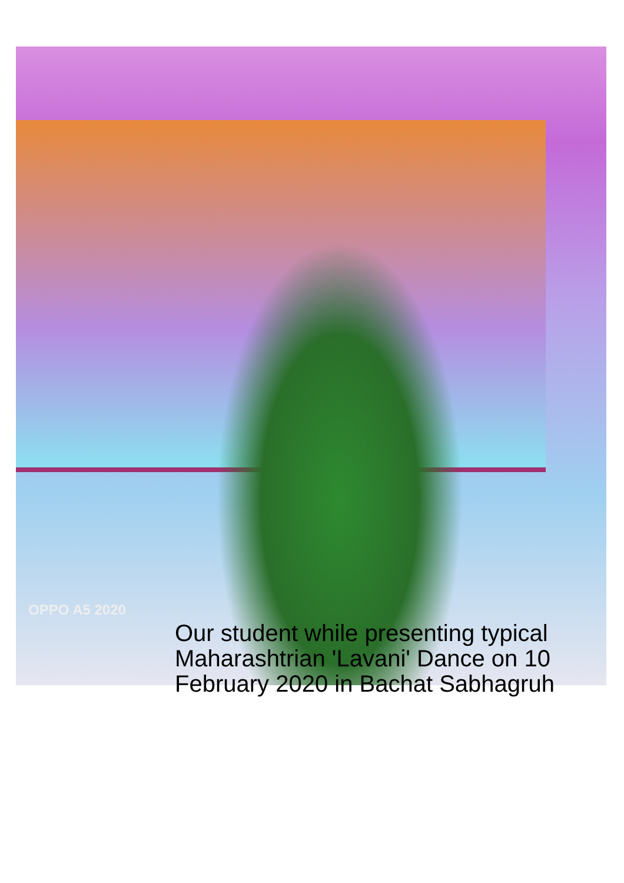OPPO A5 2020
Our student while presenting typical Maharashtrian 'Lavani' Dance on 10 February 2020 in Bachat Sabhagruh